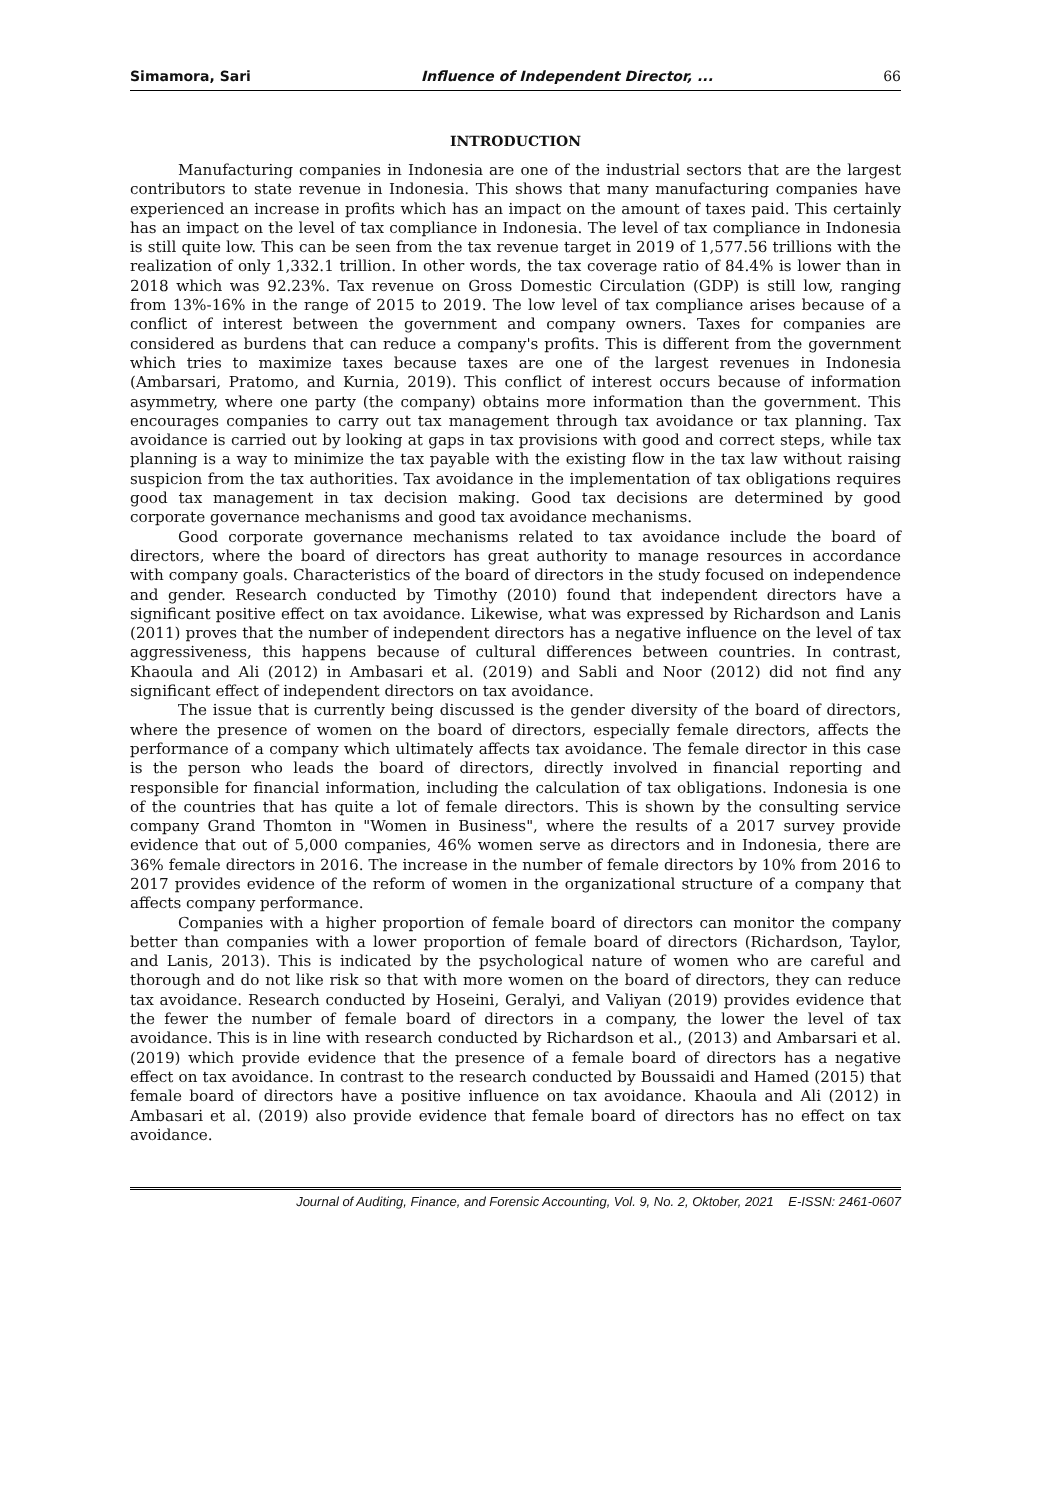Simamora, Sari Influence of Independent Director, ... 66
INTRODUCTION
Manufacturing companies in Indonesia are one of the industrial sectors that are the largest contributors to state revenue in Indonesia. This shows that many manufacturing companies have experienced an increase in profits which has an impact on the amount of taxes paid. This certainly has an impact on the level of tax compliance in Indonesia. The level of tax compliance in Indonesia is still quite low. This can be seen from the tax revenue target in 2019 of 1,577.56 trillions with the realization of only 1,332.1 trillion. In other words, the tax coverage ratio of 84.4% is lower than in 2018 which was 92.23%. Tax revenue on Gross Domestic Circulation (GDP) is still low, ranging from 13%-16% in the range of 2015 to 2019. The low level of tax compliance arises because of a conflict of interest between the government and company owners. Taxes for companies are considered as burdens that can reduce a company's profits. This is different from the government which tries to maximize taxes because taxes are one of the largest revenues in Indonesia (Ambarsari, Pratomo, and Kurnia, 2019). This conflict of interest occurs because of information asymmetry, where one party (the company) obtains more information than the government. This encourages companies to carry out tax management through tax avoidance or tax planning. Tax avoidance is carried out by looking at gaps in tax provisions with good and correct steps, while tax planning is a way to minimize the tax payable with the existing flow in the tax law without raising suspicion from the tax authorities. Tax avoidance in the implementation of tax obligations requires good tax management in tax decision making. Good tax decisions are determined by good corporate governance mechanisms and good tax avoidance mechanisms.
Good corporate governance mechanisms related to tax avoidance include the board of directors, where the board of directors has great authority to manage resources in accordance with company goals. Characteristics of the board of directors in the study focused on independence and gender. Research conducted by Timothy (2010) found that independent directors have a significant positive effect on tax avoidance. Likewise, what was expressed by Richardson and Lanis (2011) proves that the number of independent directors has a negative influence on the level of tax aggressiveness, this happens because of cultural differences between countries. In contrast, Khaoula and Ali (2012) in Ambasari et al. (2019) and Sabli and Noor (2012) did not find any significant effect of independent directors on tax avoidance.
The issue that is currently being discussed is the gender diversity of the board of directors, where the presence of women on the board of directors, especially female directors, affects the performance of a company which ultimately affects tax avoidance. The female director in this case is the person who leads the board of directors, directly involved in financial reporting and responsible for financial information, including the calculation of tax obligations. Indonesia is one of the countries that has quite a lot of female directors. This is shown by the consulting service company Grand Thomton in "Women in Business", where the results of a 2017 survey provide evidence that out of 5,000 companies, 46% women serve as directors and in Indonesia, there are 36% female directors in 2016. The increase in the number of female directors by 10% from 2016 to 2017 provides evidence of the reform of women in the organizational structure of a company that affects company performance.
Companies with a higher proportion of female board of directors can monitor the company better than companies with a lower proportion of female board of directors (Richardson, Taylor, and Lanis, 2013). This is indicated by the psychological nature of women who are careful and thorough and do not like risk so that with more women on the board of directors, they can reduce tax avoidance. Research conducted by Hoseini, Geralyi, and Valiyan (2019) provides evidence that the fewer the number of female board of directors in a company, the lower the level of tax avoidance. This is in line with research conducted by Richardson et al., (2013) and Ambarsari et al. (2019) which provide evidence that the presence of a female board of directors has a negative effect on tax avoidance. In contrast to the research conducted by Boussaidi and Hamed (2015) that female board of directors have a positive influence on tax avoidance. Khaoula and Ali (2012) in Ambasari et al. (2019) also provide evidence that female board of directors has no effect on tax avoidance.
Journal of Auditing, Finance, and Forensic Accounting, Vol. 9, No. 2, Oktober, 2021 E-ISSN: 2461-0607